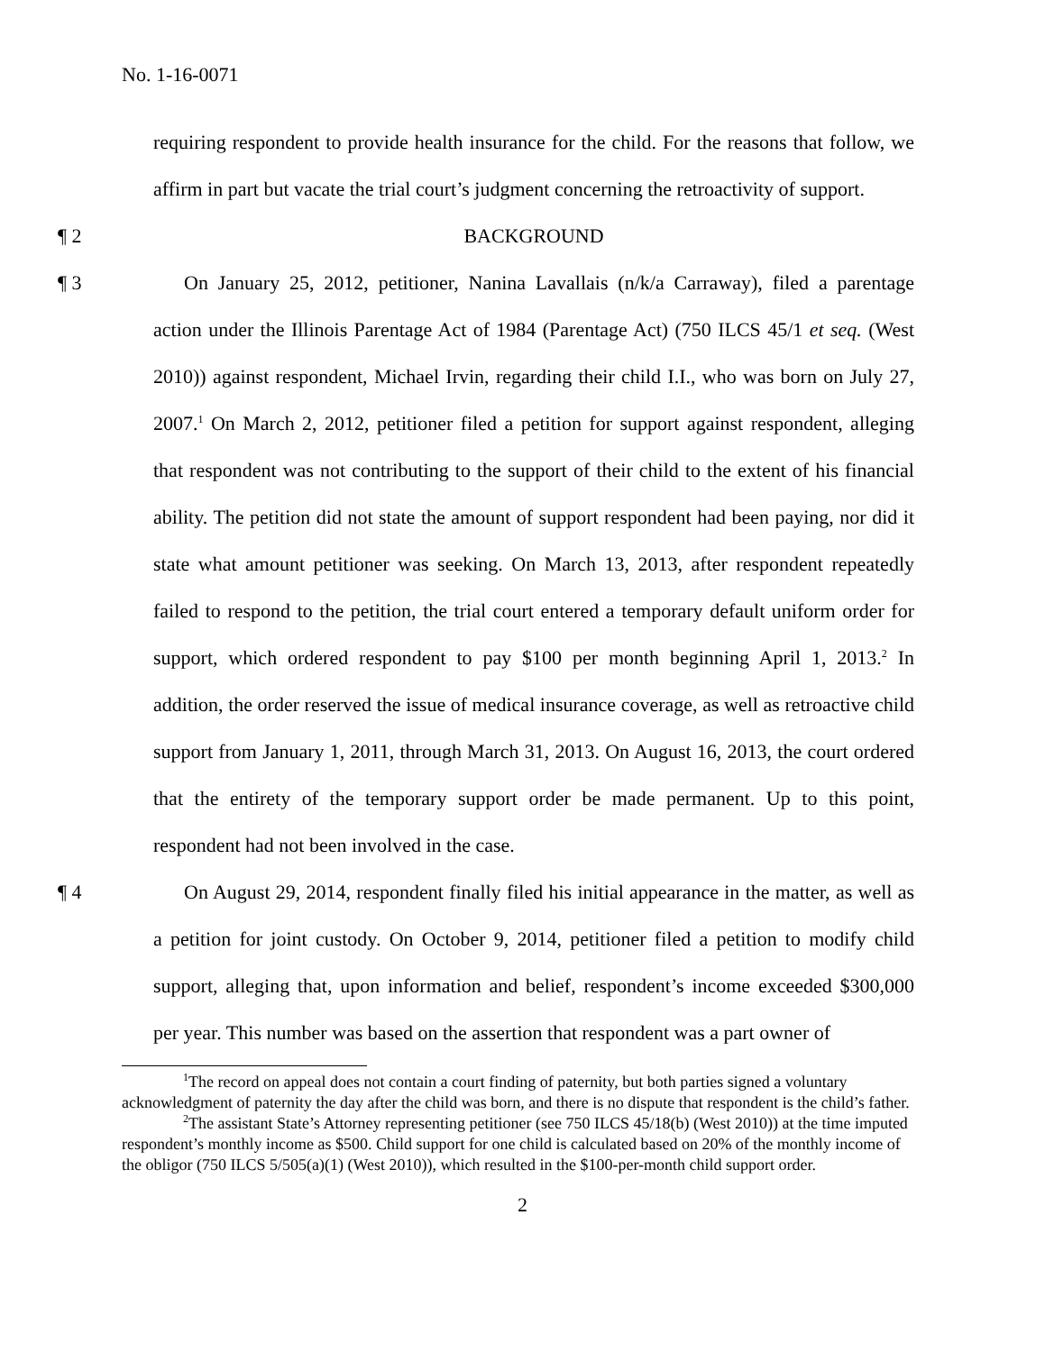No. 1-16-0071
requiring respondent to provide health insurance for the child. For the reasons that follow, we affirm in part but vacate the trial court’s judgment concerning the retroactivity of support.
¶ 2 BACKGROUND
¶ 3 On January 25, 2012, petitioner, Nanina Lavallais (n/k/a Carraway), filed a parentage action under the Illinois Parentage Act of 1984 (Parentage Act) (750 ILCS 45/1 et seq. (West 2010)) against respondent, Michael Irvin, regarding their child I.I., who was born on July 27, 2007.<sup>1</sup> On March 2, 2012, petitioner filed a petition for support against respondent, alleging that respondent was not contributing to the support of their child to the extent of his financial ability. The petition did not state the amount of support respondent had been paying, nor did it state what amount petitioner was seeking. On March 13, 2013, after respondent repeatedly failed to respond to the petition, the trial court entered a temporary default uniform order for support, which ordered respondent to pay $100 per month beginning April 1, 2013.<sup>2</sup> In addition, the order reserved the issue of medical insurance coverage, as well as retroactive child support from January 1, 2011, through March 31, 2013. On August 16, 2013, the court ordered that the entirety of the temporary support order be made permanent. Up to this point, respondent had not been involved in the case.
¶ 4 On August 29, 2014, respondent finally filed his initial appearance in the matter, as well as a petition for joint custody. On October 9, 2014, petitioner filed a petition to modify child support, alleging that, upon information and belief, respondent’s income exceeded $300,000 per year. This number was based on the assertion that respondent was a part owner of
<sup>1</sup> The record on appeal does not contain a court finding of paternity, but both parties signed a voluntary acknowledgment of paternity the day after the child was born, and there is no dispute that respondent is the child’s father.
<sup>2</sup> The assistant State’s Attorney representing petitioner (see 750 ILCS 45/18(b) (West 2010)) at the time imputed respondent’s monthly income as $500. Child support for one child is calculated based on 20% of the monthly income of the obligor (750 ILCS 5/505(a)(1) (West 2010)), which resulted in the $100-per-month child support order.
2